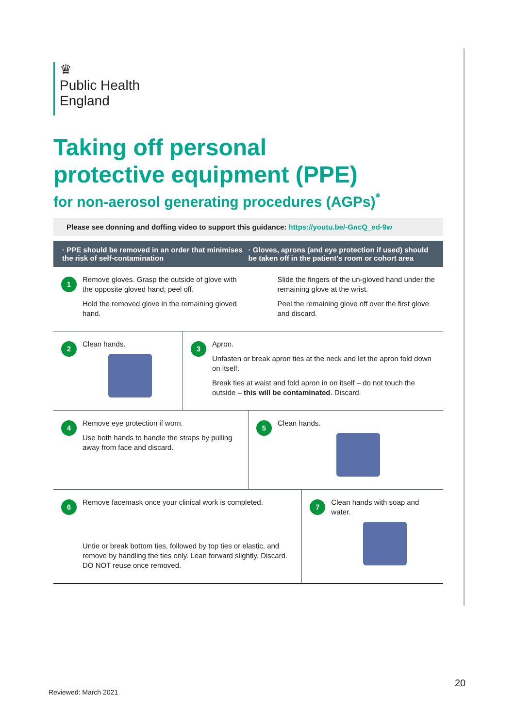♛
Public Health
England
Taking off personal
protective equipment (PPE)
for non-aerosol generating procedures (AGPs)<sup>*</sup>
Please see donning and doffing video to support this guidance: https://youtu.be/-GncQ_ed-9w
· PPE should be removed in an order that minimises the risk of self-contamination
· Gloves, aprons (and eye protection if used) should be taken off in the patient's room or cohort area
1
Remove gloves. Grasp the outside of glove with the opposite gloved hand; peel off.
Hold the removed glove in the remaining gloved hand.
Slide the fingers of the un-gloved hand under the remaining glove at the wrist.
Peel the remaining glove off over the first glove and discard.
2
Clean hands.
3
Apron.
Unfasten or break apron ties at the neck and let the apron fold down on itself.
Break ties at waist and fold apron in on itself – do not touch the outside – this will be contaminated. Discard.
4
Remove eye protection if worn.
Use both hands to handle the straps by pulling away from face and discard.
5
Clean hands.
6
Remove facemask once your clinical work is completed.
Untie or break bottom ties, followed by top ties or elastic, and remove by handling the ties only. Lean forward slightly. Discard. DO NOT reuse once removed.
7
Clean hands with soap and water.
20
Reviewed: March 2021